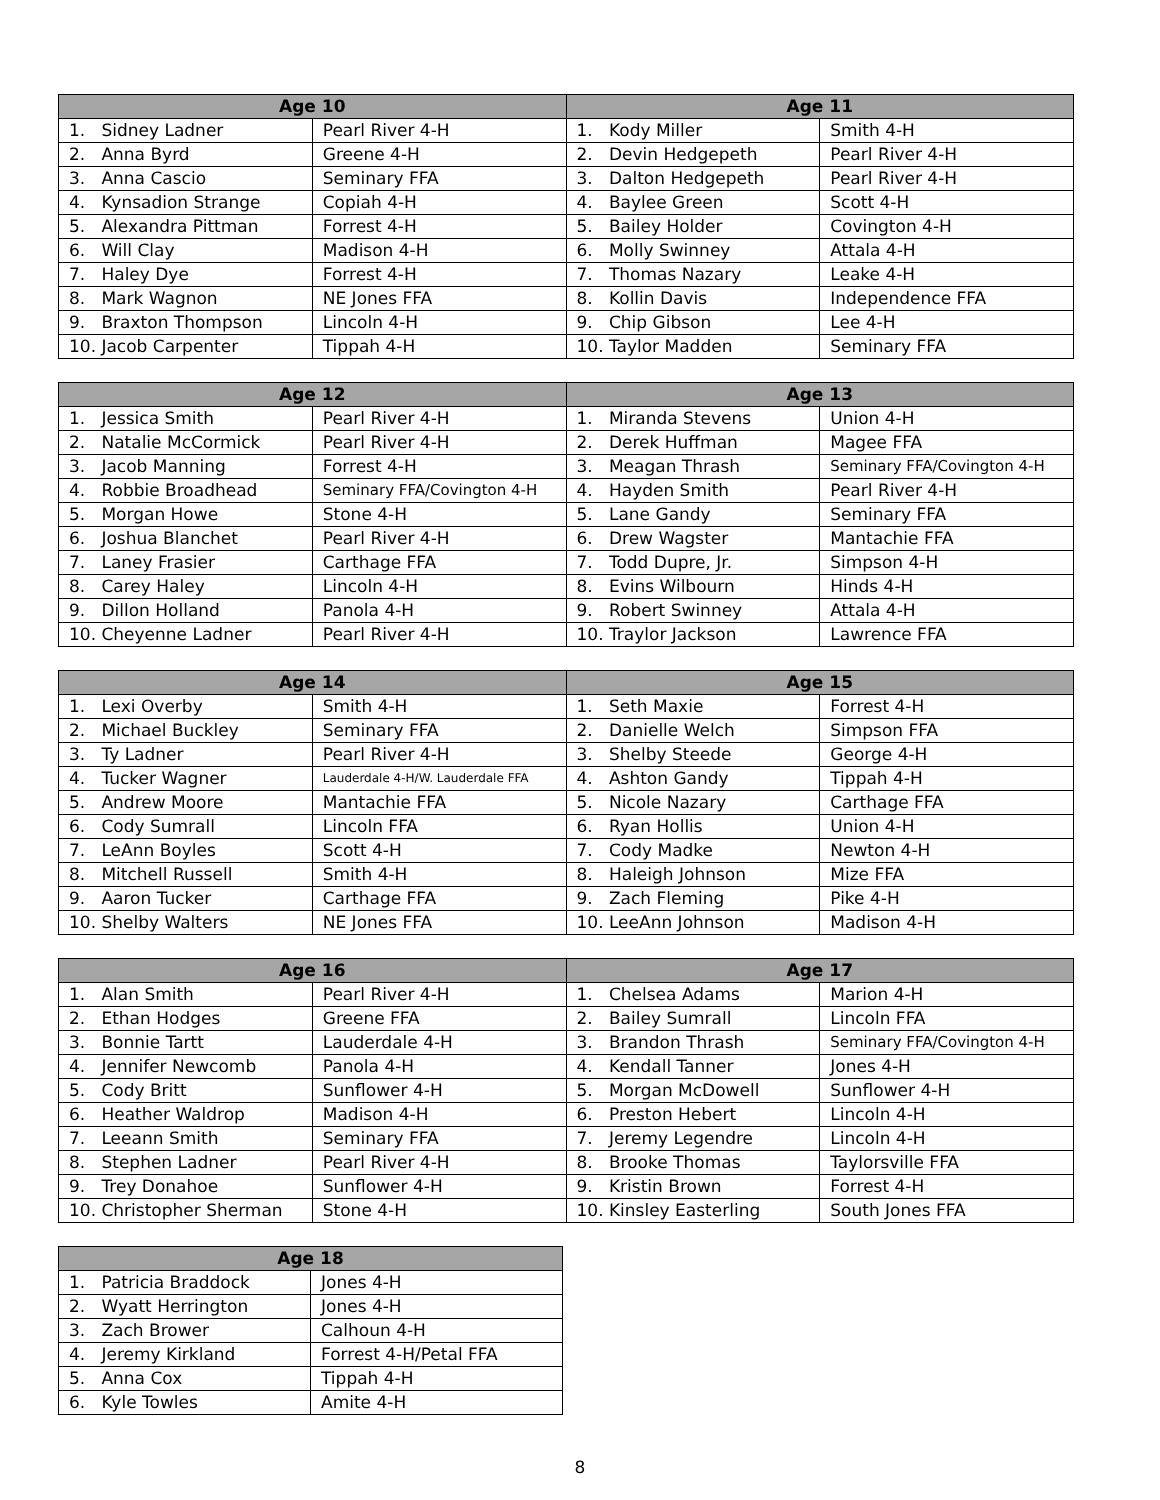| Age 10 | | Age 11 | |
| --- | --- | --- | --- |
| 1. Sidney Ladner | Pearl River 4-H | 1. Kody Miller | Smith 4-H |
| 2. Anna Byrd | Greene 4-H | 2. Devin Hedgepeth | Pearl River 4-H |
| 3. Anna Cascio | Seminary FFA | 3. Dalton Hedgepeth | Pearl River 4-H |
| 4. Kynsadion Strange | Copiah 4-H | 4. Baylee Green | Scott 4-H |
| 5. Alexandra Pittman | Forrest 4-H | 5. Bailey Holder | Covington 4-H |
| 6. Will Clay | Madison 4-H | 6. Molly Swinney | Attala 4-H |
| 7. Haley Dye | Forrest 4-H | 7. Thomas Nazary | Leake 4-H |
| 8. Mark Wagnon | NE Jones FFA | 8. Kollin Davis | Independence FFA |
| 9. Braxton Thompson | Lincoln 4-H | 9. Chip Gibson | Lee 4-H |
| 10. Jacob Carpenter | Tippah 4-H | 10. Taylor Madden | Seminary FFA |
| Age 12 | | Age 13 | |
| --- | --- | --- | --- |
| 1. Jessica Smith | Pearl River 4-H | 1. Miranda Stevens | Union 4-H |
| 2. Natalie McCormick | Pearl River 4-H | 2. Derek Huffman | Magee FFA |
| 3. Jacob Manning | Forrest 4-H | 3. Meagan Thrash | Seminary FFA/Covington 4-H |
| 4. Robbie Broadhead | Seminary FFA/Covington 4-H | 4. Hayden Smith | Pearl River 4-H |
| 5. Morgan Howe | Stone 4-H | 5. Lane Gandy | Seminary FFA |
| 6. Joshua Blanchet | Pearl River 4-H | 6. Drew Wagster | Mantachie FFA |
| 7. Laney Frasier | Carthage FFA | 7. Todd Dupre, Jr. | Simpson 4-H |
| 8. Carey Haley | Lincoln 4-H | 8. Evins Wilbourn | Hinds 4-H |
| 9. Dillon Holland | Panola 4-H | 9. Robert Swinney | Attala 4-H |
| 10. Cheyenne Ladner | Pearl River 4-H | 10. Traylor Jackson | Lawrence FFA |
| Age 14 | | Age 15 | |
| --- | --- | --- | --- |
| 1. Lexi Overby | Smith 4-H | 1. Seth Maxie | Forrest 4-H |
| 2. Michael Buckley | Seminary FFA | 2. Danielle Welch | Simpson FFA |
| 3. Ty Ladner | Pearl River 4-H | 3. Shelby Steede | George 4-H |
| 4. Tucker Wagner | Lauderdale 4-H/W. Lauderdale FFA | 4. Ashton Gandy | Tippah 4-H |
| 5. Andrew Moore | Mantachie FFA | 5. Nicole Nazary | Carthage FFA |
| 6. Cody Sumrall | Lincoln FFA | 6. Ryan Hollis | Union 4-H |
| 7. LeAnn Boyles | Scott 4-H | 7. Cody Madke | Newton 4-H |
| 8. Mitchell Russell | Smith 4-H | 8. Haleigh Johnson | Mize FFA |
| 9. Aaron Tucker | Carthage FFA | 9. Zach Fleming | Pike 4-H |
| 10. Shelby Walters | NE Jones FFA | 10. LeeAnn Johnson | Madison 4-H |
| Age 16 | | Age 17 | |
| --- | --- | --- | --- |
| 1. Alan Smith | Pearl River 4-H | 1. Chelsea Adams | Marion 4-H |
| 2. Ethan Hodges | Greene FFA | 2. Bailey Sumrall | Lincoln FFA |
| 3. Bonnie Tartt | Lauderdale 4-H | 3. Brandon Thrash | Seminary FFA/Covington 4-H |
| 4. Jennifer Newcomb | Panola 4-H | 4. Kendall Tanner | Jones 4-H |
| 5. Cody Britt | Sunflower 4-H | 5. Morgan McDowell | Sunflower 4-H |
| 6. Heather Waldrop | Madison 4-H | 6. Preston Hebert | Lincoln 4-H |
| 7. Leeann Smith | Seminary FFA | 7. Jeremy Legendre | Lincoln 4-H |
| 8. Stephen Ladner | Pearl River 4-H | 8. Brooke Thomas | Taylorsville FFA |
| 9. Trey Donahoe | Sunflower 4-H | 9. Kristin Brown | Forrest 4-H |
| 10. Christopher Sherman | Stone 4-H | 10. Kinsley Easterling | South Jones FFA |
| Age 18 | |
| --- | --- |
| 1. Patricia Braddock | Jones 4-H |
| 2. Wyatt Herrington | Jones 4-H |
| 3. Zach Brower | Calhoun 4-H |
| 4. Jeremy Kirkland | Forrest 4-H/Petal FFA |
| 5. Anna Cox | Tippah 4-H |
| 6. Kyle Towles | Amite 4-H |
8